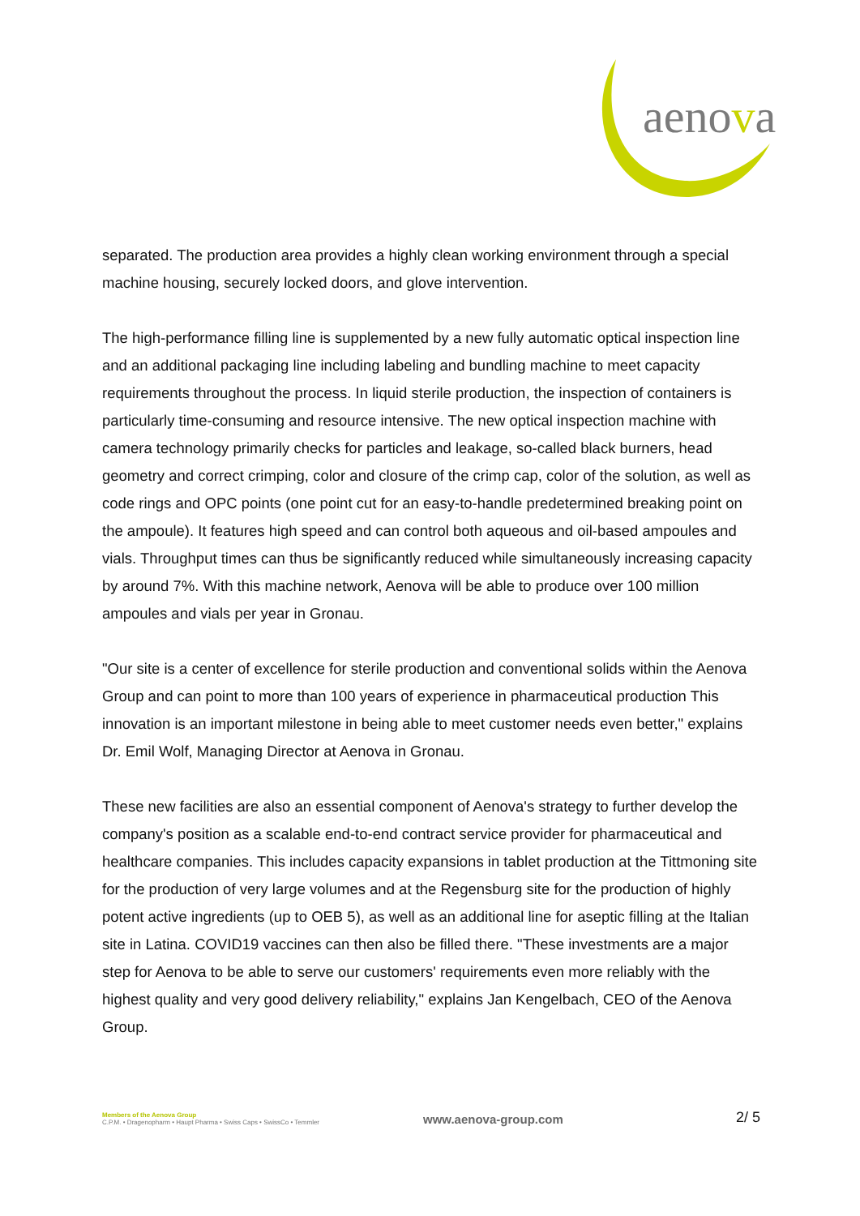aenova
separated. The production area provides a highly clean working environment through a special machine housing, securely locked doors, and glove intervention.
The high-performance filling line is supplemented by a new fully automatic optical inspection line and an additional packaging line including labeling and bundling machine to meet capacity requirements throughout the process. In liquid sterile production, the inspection of containers is particularly time-consuming and resource intensive. The new optical inspection machine with camera technology primarily checks for particles and leakage, so-called black burners, head geometry and correct crimping, color and closure of the crimp cap, color of the solution, as well as code rings and OPC points (one point cut for an easy-to-handle predetermined breaking point on the ampoule). It features high speed and can control both aqueous and oil-based ampoules and vials. Throughput times can thus be significantly reduced while simultaneously increasing capacity by around 7%. With this machine network, Aenova will be able to produce over 100 million ampoules and vials per year in Gronau.
"Our site is a center of excellence for sterile production and conventional solids within the Aenova Group and can point to more than 100 years of experience in pharmaceutical production This innovation is an important milestone in being able to meet customer needs even better," explains Dr. Emil Wolf, Managing Director at Aenova in Gronau.
These new facilities are also an essential component of Aenova's strategy to further develop the company's position as a scalable end-to-end contract service provider for pharmaceutical and healthcare companies. This includes capacity expansions in tablet production at the Tittmoning site for the production of very large volumes and at the Regensburg site for the production of highly potent active ingredients (up to OEB 5), as well as an additional line for aseptic filling at the Italian site in Latina. COVID19 vaccines can then also be filled there. "These investments are a major step for Aenova to be able to serve our customers' requirements even more reliably with the highest quality and very good delivery reliability," explains Jan Kengelbach, CEO of the Aenova Group.
Members of the Aenova Group
C.P.M. • Dragenopharm • Haupt Pharma • Swiss Caps • SwissCo • Temmler
www.aenova-group.com
2/ 5